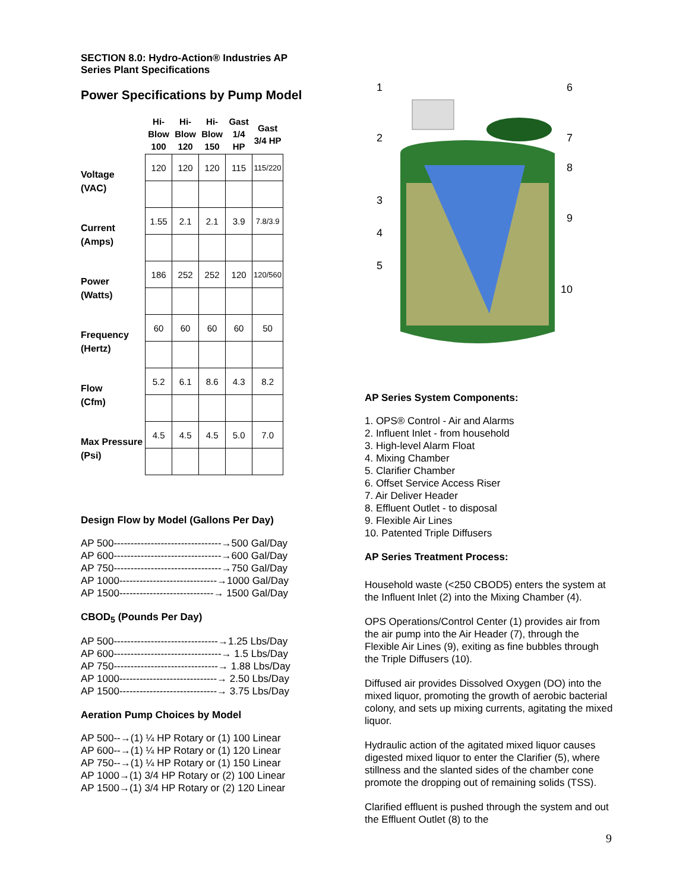SECTION 8.0: Hydro-Action® Industries AP
Series Plant Specifications
Power Specifications by Pump Model
| | Hi- Blow 100 | Hi- Blow 120 | Hi- Blow 150 | Gast 1/4 HP | Gast 3/4 HP |
| --- | --- | --- | --- | --- | --- |
| Voltage (VAC) | 120 | 120 | 120 | 115 | 115/220 |
| Current (Amps) | 1.55 | 2.1 | 2.1 | 3.9 | 7.8/3.9 |
| Power (Watts) | 186 | 252 | 252 | 120 | 120/560 |
| Frequency (Hertz) | 60 | 60 | 60 | 60 | 50 |
| Flow (Cfm) | 5.2 | 6.1 | 8.6 | 4.3 | 8.2 |
| Max Pressure (Psi) | 4.5 | 4.5 | 4.5 | 5.0 | 7.0 |
Design Flow by Model (Gallons Per Day)
AP 500--------------------------------→500 Gal/Day AP 600--------------------------------→600 Gal/Day AP 750--------------------------------→750 Gal/Day AP 1000-----------------------------→1000 Gal/Day AP 1500----------------------------→ 1500 Gal/Day
CBOD<sub>5</sub> (Pounds Per Day)
AP 500-------------------------------→1.25 Lbs/Day AP 600--------------------------------→ 1.5 Lbs/Day AP 750-------------------------------→ 1.88 Lbs/Day AP 1000-----------------------------→ 2.50 Lbs/Day AP 1500-----------------------------→ 3.75 Lbs/Day
Aeration Pump Choices by Model
AP 500--→(1) ¼ HP Rotary or (1) 100 Linear AP 600--→(1) ¼ HP Rotary or (1) 120 Linear AP 750--→(1) ¼ HP Rotary or (1) 150 Linear AP 1000→(1) 3/4 HP Rotary or (2) 100 Linear AP 1500→(1) 3/4 HP Rotary or (2) 120 Linear
1
6
2
7
8
3
9
4
5
10
AP Series System Components:
1. OPS® Control - Air and Alarms 2. Influent Inlet - from household 3. High-level Alarm Float 4. Mixing Chamber 5. Clarifier Chamber 6. Offset Service Access Riser 7. Air Deliver Header 8. Effluent Outlet - to disposal 9. Flexible Air Lines 10. Patented Triple Diffusers
AP Series Treatment Process:
Household waste (<250 CBOD5) enters the system at the Influent Inlet (2) into the Mixing Chamber (4).
OPS Operations/Control Center (1) provides air from the air pump into the Air Header (7), through the Flexible Air Lines (9), exiting as fine bubbles through the Triple Diffusers (10).
Diffused air provides Dissolved Oxygen (DO) into the mixed liquor, promoting the growth of aerobic bacterial colony, and sets up mixing currents, agitating the mixed liquor.
Hydraulic action of the agitated mixed liquor causes digested mixed liquor to enter the Clarifier (5), where stillness and the slanted sides of the chamber cone promote the dropping out of remaining solids (TSS).
Clarified effluent is pushed through the system and out the Effluent Outlet (8) to the
9